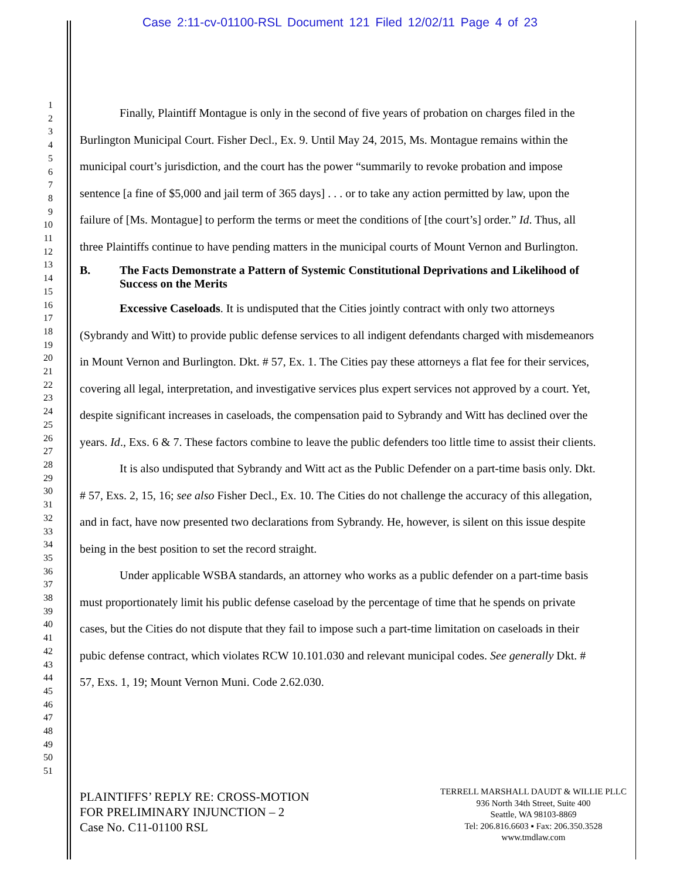Case 2:11-cv-01100-RSL Document 121 Filed 12/02/11 Page 4 of 23
1
2
3
4
5
6
7
8
9
10
11
12
13
14
15
16
17
18
19
20
21
22
23
24
25
26
27
28
29
30
31
32
33
34
35
36
37
38
39
40
41
42
43
44
45
46
47
48
49
50
51
Finally, Plaintiff Montague is only in the second of five years of probation on charges filed in the Burlington Municipal Court. Fisher Decl., Ex. 9. Until May 24, 2015, Ms. Montague remains within the municipal court’s jurisdiction, and the court has the power “summarily to revoke probation and impose sentence [a fine of $5,000 and jail term of 365 days] . . . or to take any action permitted by law, upon the failure of [Ms. Montague] to perform the terms or meet the conditions of [the court’s] order.” Id. Thus, all three Plaintiffs continue to have pending matters in the municipal courts of Mount Vernon and Burlington.
B. The Facts Demonstrate a Pattern of Systemic Constitutional Deprivations and Likelihood of Success on the Merits
Excessive Caseloads. It is undisputed that the Cities jointly contract with only two attorneys (Sybrandy and Witt) to provide public defense services to all indigent defendants charged with misdemeanors in Mount Vernon and Burlington. Dkt. # 57, Ex. 1. The Cities pay these attorneys a flat fee for their services, covering all legal, interpretation, and investigative services plus expert services not approved by a court. Yet, despite significant increases in caseloads, the compensation paid to Sybrandy and Witt has declined over the years. Id., Exs. 6 & 7. These factors combine to leave the public defenders too little time to assist their clients.
It is also undisputed that Sybrandy and Witt act as the Public Defender on a part-time basis only. Dkt. # 57, Exs. 2, 15, 16; see also Fisher Decl., Ex. 10. The Cities do not challenge the accuracy of this allegation, and in fact, have now presented two declarations from Sybrandy. He, however, is silent on this issue despite being in the best position to set the record straight.
Under applicable WSBA standards, an attorney who works as a public defender on a part-time basis must proportionately limit his public defense caseload by the percentage of time that he spends on private cases, but the Cities do not dispute that they fail to impose such a part-time limitation on caseloads in their pubic defense contract, which violates RCW 10.101.030 and relevant municipal codes. See generally Dkt. # 57, Exs. 1, 19; Mount Vernon Muni. Code 2.62.030.
PLAINTIFFS’ REPLY RE: CROSS-MOTION
FOR PRELIMINARY INJUNCTION – 2
Case No. C11-01100 RSL
TERRELL MARSHALL DAUDT & WILLIE PLLC
936 North 34th Street, Suite 400
Seattle, WA 98103-8869
Tel: 206.816.6603 ▪ Fax: 206.350.3528
www.tmdlaw.com